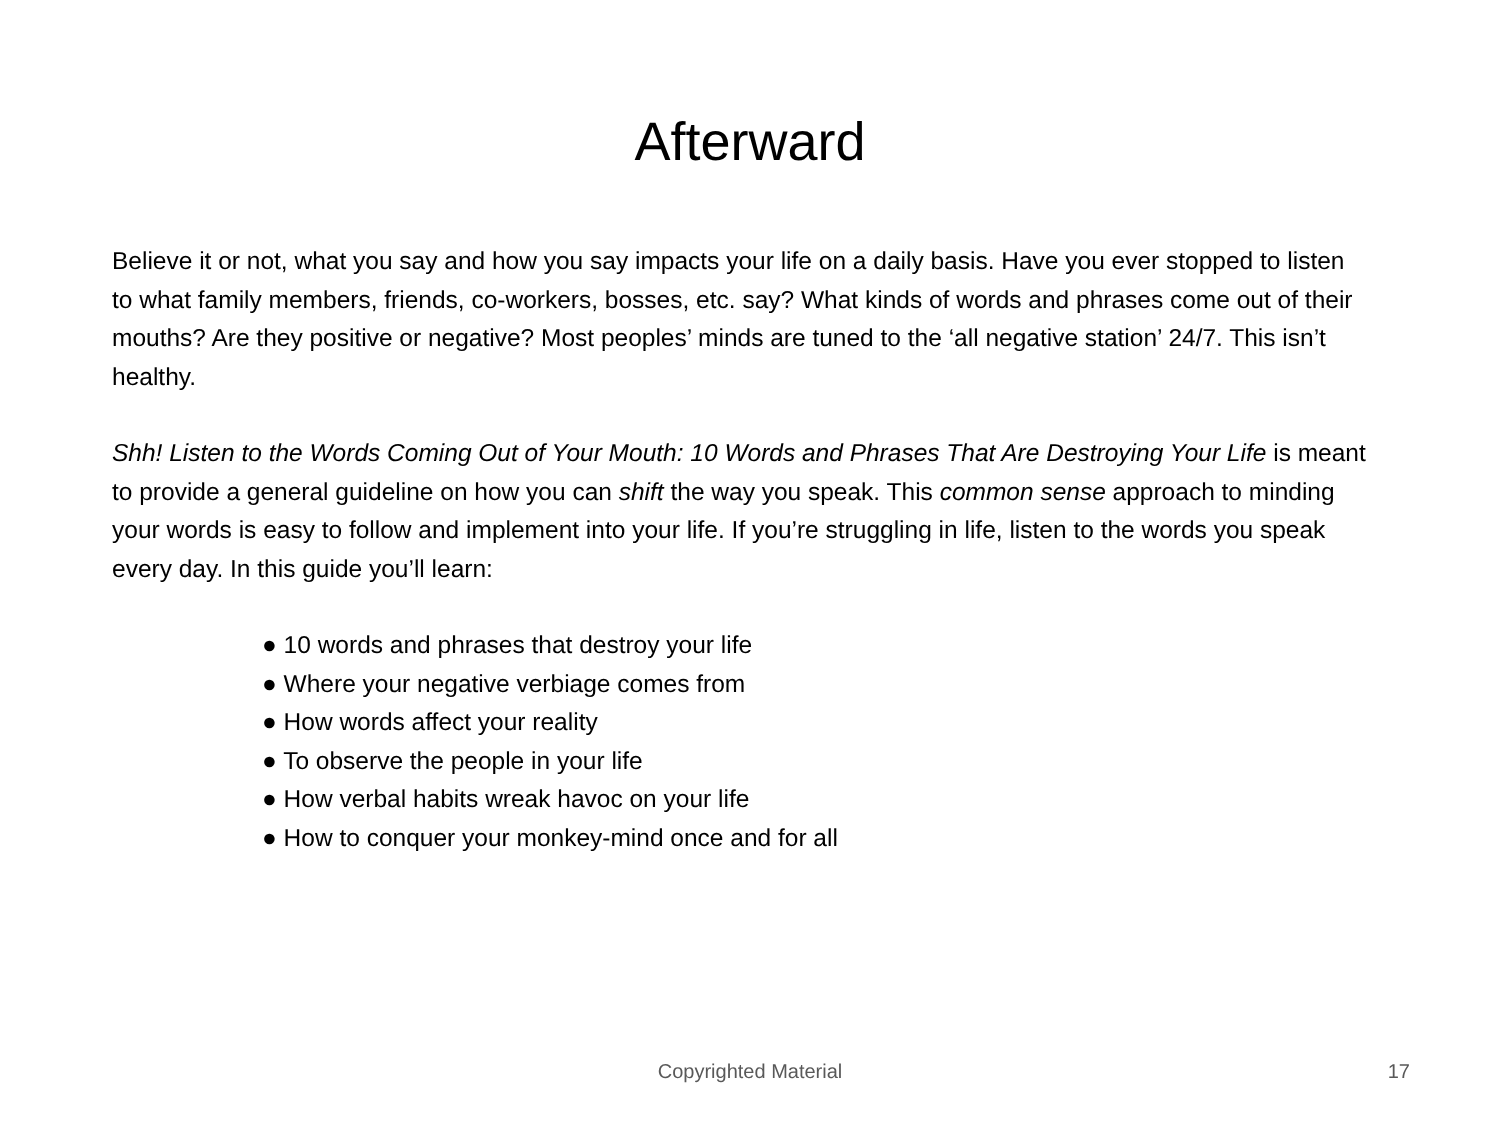Afterward
Believe it or not, what you say and how you say impacts your life on a daily basis. Have you ever stopped to listen to what family members, friends, co-workers, bosses, etc. say? What kinds of words and phrases come out of their mouths? Are they positive or negative? Most peoples’ minds are tuned to the ‘all negative station’ 24/7. This isn’t healthy.
Shh! Listen to the Words Coming Out of Your Mouth: 10 Words and Phrases That Are Destroying Your Life is meant to provide a general guideline on how you can shift the way you speak. This common sense approach to minding your words is easy to follow and implement into your life. If you’re struggling in life, listen to the words you speak every day. In this guide you’ll learn:
● 10 words and phrases that destroy your life
● Where your negative verbiage comes from
● How words affect your reality
● To observe the people in your life
● How verbal habits wreak havoc on your life
● How to conquer your monkey-mind once and for all
Copyrighted Material
17